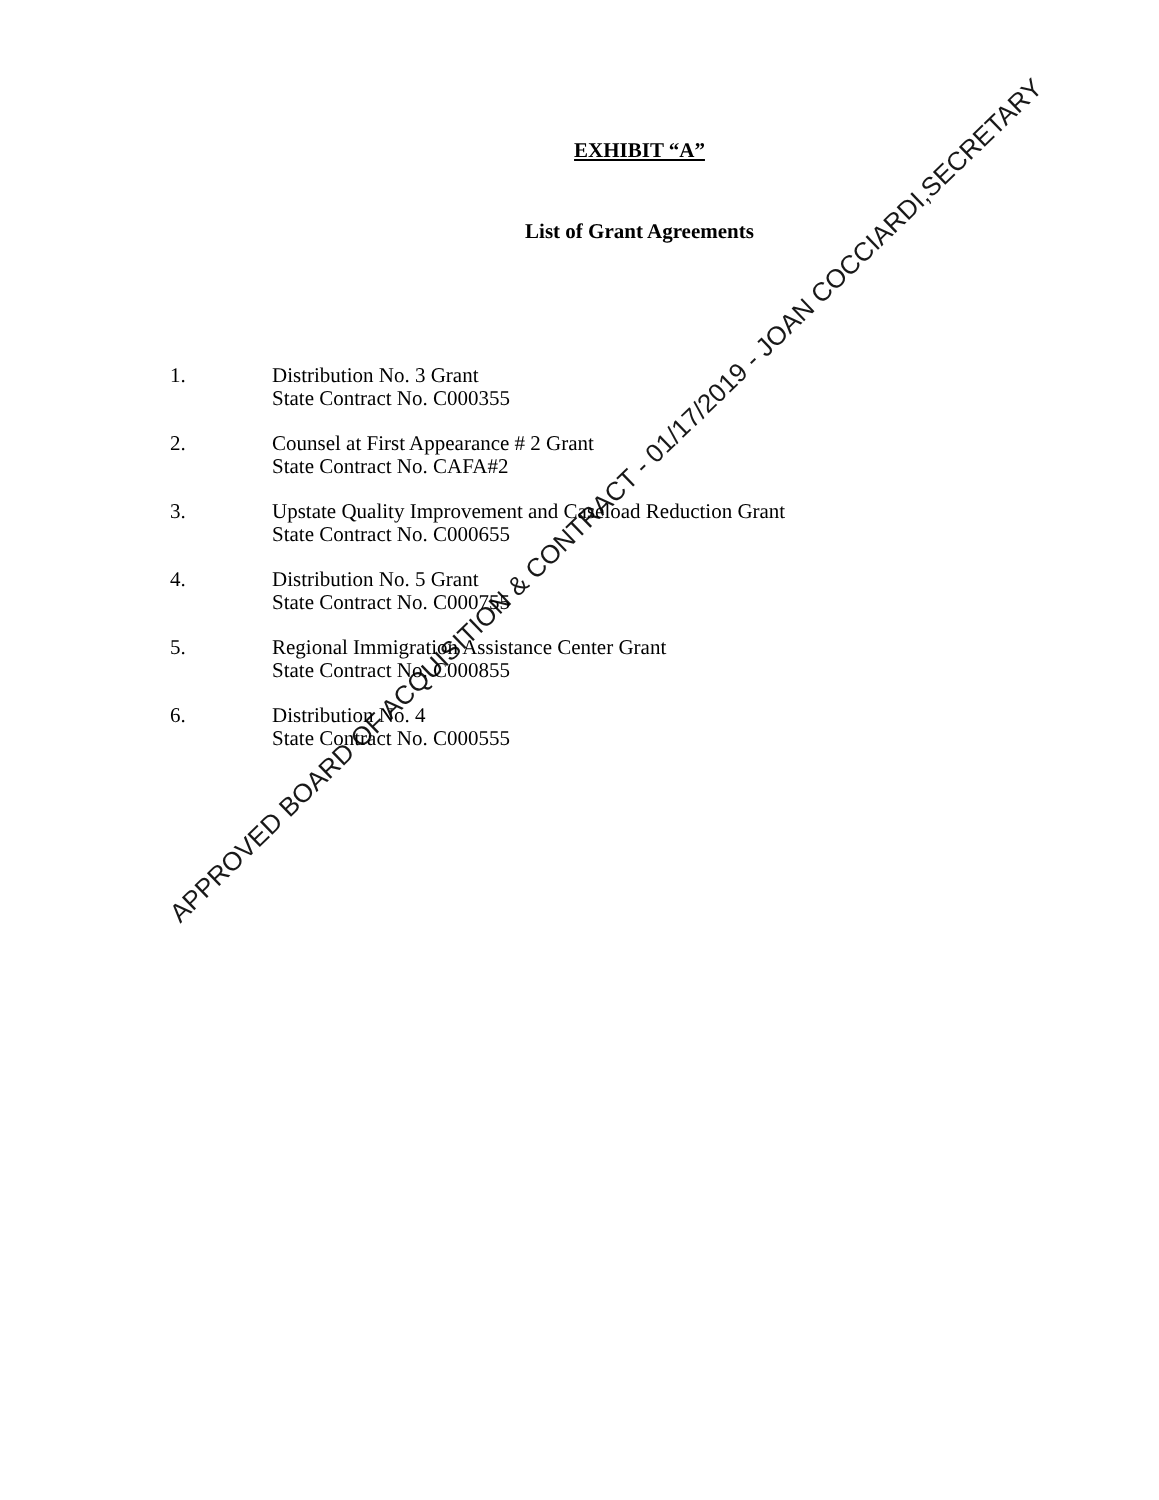EXHIBIT “A”
List of Grant Agreements
1. Distribution No. 3 Grant
State Contract No. C000355
2. Counsel at First Appearance # 2 Grant
State Contract No. CAFA#2
3. Upstate Quality Improvement and Caseload Reduction Grant
State Contract No. C000655
4. Distribution No. 5 Grant
State Contract No. C000755
5. Regional Immigration Assistance Center Grant
State Contract No. C000855
6. Distribution No. 4
State Contract No. C000555
APPROVED BOARD OF ACQUISITION & CONTRACT - 01/17/2019 - JOAN COCCIARDI,SECRETARY